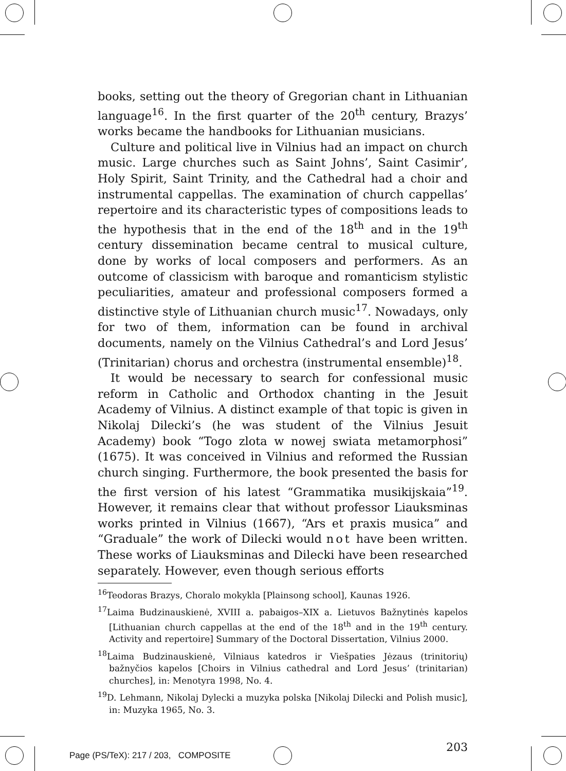books, setting out the theory of Gregorian chant in Lithuanian language<sup>16</sup>. In the first quarter of the 20<sup>th</sup> century, Brazys’ works became the handbooks for Lithuanian musicians.
Culture and political live in Vilnius had an impact on church music. Large churches such as Saint Johns’, Saint Casimir’, Holy Spirit, Saint Trinity, and the Cathedral had a choir and instrumental cappellas. The examination of church cappellas’ repertoire and its characteristic types of compositions leads to the hypothesis that in the end of the 18<sup>th</sup> and in the 19<sup>th</sup> century dissemination became central to musical culture, done by works of local composers and performers. As an outcome of classicism with baroque and romanticism stylistic peculiarities, amateur and professional composers formed a distinctive style of Lithuanian church music<sup>17</sup>. Nowadays, only for two of them, information can be found in archival documents, namely on the Vilnius Cathedral’s and Lord Jesus’ (Trinitarian) chorus and orchestra (instrumental ensemble)<sup>18</sup>.
It would be necessary to search for confessional music reform in Catholic and Orthodox chanting in the Jesuit Academy of Vilnius. A distinct example of that topic is given in Nikolaj Dilecki’s (he was student of the Vilnius Jesuit Academy) book “Togo zlota w nowej swiata metamorphosi” (1675). It was conceived in Vilnius and reformed the Russian church singing. Furthermore, the book presented the basis for the first version of his latest “Grammatika musikijskaia”<sup>19</sup>. However, it remains clear that without professor Liauksminas works printed in Vilnius (1667), “Ars et praxis musica” and “Graduale” the work of Dilecki would not have been written. These works of Liauksminas and Dilecki have been researched separately. However, even though serious efforts
<sup>16</sup> Teodoras Brazys, Choralo mokykla [Plainsong school], Kaunas 1926.
<sup>17</sup> Laima Budzinauskienė, XVIII a. pabaigos–XIX a. Lietuvos Bažnytinės kapelos [Lithuanian church cappellas at the end of the 18<sup>th</sup> and in the 19<sup>th</sup> century. Activity and repertoire] Summary of the Doctoral Dissertation, Vilnius 2000.
<sup>18</sup> Laima Budzinauskienė, Vilniaus katedros ir Viešpaties Jėzaus (trinitorių) bažnyčios kapelos [Choirs in Vilnius cathedral and Lord Jesus’ (trinitarian) churches], in: Menotyra 1998, No. 4.
<sup>19</sup> D. Lehmann, Nikolaj Dylecki a muzyka polska [Nikolaj Dilecki and Polish music], in: Muzyka 1965, No. 3.
203
Page (PS/TeX): 217 / 203, COMPOSITE